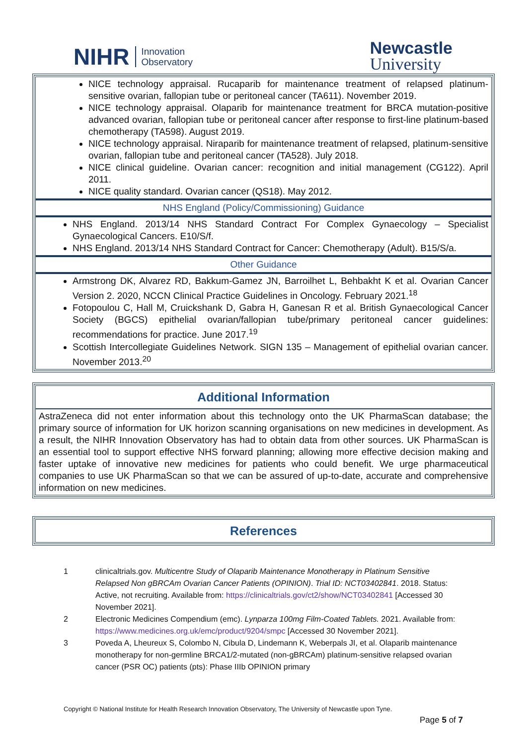NIHR Innovation
Observatory
Newcastle
University
NICE technology appraisal. Rucaparib for maintenance treatment of relapsed platinum-sensitive ovarian, fallopian tube or peritoneal cancer (TA611). November 2019.
NICE technology appraisal. Olaparib for maintenance treatment for BRCA mutation-positive advanced ovarian, fallopian tube or peritoneal cancer after response to first-line platinum-based chemotherapy (TA598). August 2019.
NICE technology appraisal. Niraparib for maintenance treatment of relapsed, platinum-sensitive ovarian, fallopian tube and peritoneal cancer (TA528). July 2018.
NICE clinical guideline. Ovarian cancer: recognition and initial management (CG122). April 2011.
NICE quality standard. Ovarian cancer (QS18). May 2012.
NHS England (Policy/Commissioning) Guidance
NHS England. 2013/14 NHS Standard Contract For Complex Gynaecology – Specialist Gynaecological Cancers. E10/S/f.
NHS England. 2013/14 NHS Standard Contract for Cancer: Chemotherapy (Adult). B15/S/a.
Other Guidance
Armstrong DK, Alvarez RD, Bakkum-Gamez JN, Barroilhet L, Behbakht K et al. Ovarian Cancer Version 2. 2020, NCCN Clinical Practice Guidelines in Oncology. February 2021.<sup>18</sup>
Fotopoulou C, Hall M, Cruickshank D, Gabra H, Ganesan R et al. British Gynaecological Cancer Society (BGCS) epithelial ovarian/fallopian tube/primary peritoneal cancer guidelines: recommendations for practice. June 2017.<sup>19</sup>
Scottish Intercollegiate Guidelines Network. SIGN 135 – Management of epithelial ovarian cancer. November 2013.<sup>20</sup>
Additional Information
AstraZeneca did not enter information about this technology onto the UK PharmaScan database; the primary source of information for UK horizon scanning organisations on new medicines in development. As a result, the NIHR Innovation Observatory has had to obtain data from other sources. UK PharmaScan is an essential tool to support effective NHS forward planning; allowing more effective decision making and faster uptake of innovative new medicines for patients who could benefit. We urge pharmaceutical companies to use UK PharmaScan so that we can be assured of up-to-date, accurate and comprehensive information on new medicines.
References
1 clinicaltrials.gov. Multicentre Study of Olaparib Maintenance Monotherapy in Platinum Sensitive Relapsed Non gBRCAm Ovarian Cancer Patients (OPINION). Trial ID: NCT03402841. 2018. Status: Active, not recruiting. Available from: https://clinicaltrials.gov/ct2/show/NCT03402841 [Accessed 30 November 2021].
2 Electronic Medicines Compendium (emc). Lynparza 100mg Film-Coated Tablets. 2021. Available from: https://www.medicines.org.uk/emc/product/9204/smpc [Accessed 30 November 2021].
3 Poveda A, Lheureux S, Colombo N, Cibula D, Lindemann K, Weberpals JI, et al. Olaparib maintenance monotherapy for non-germline BRCA1/2-mutated (non-gBRCAm) platinum-sensitive relapsed ovarian cancer (PSR OC) patients (pts): Phase IIIb OPINION primary
Copyright © National Institute for Health Research Innovation Observatory, The University of Newcastle upon Tyne.
Page 5 of 7